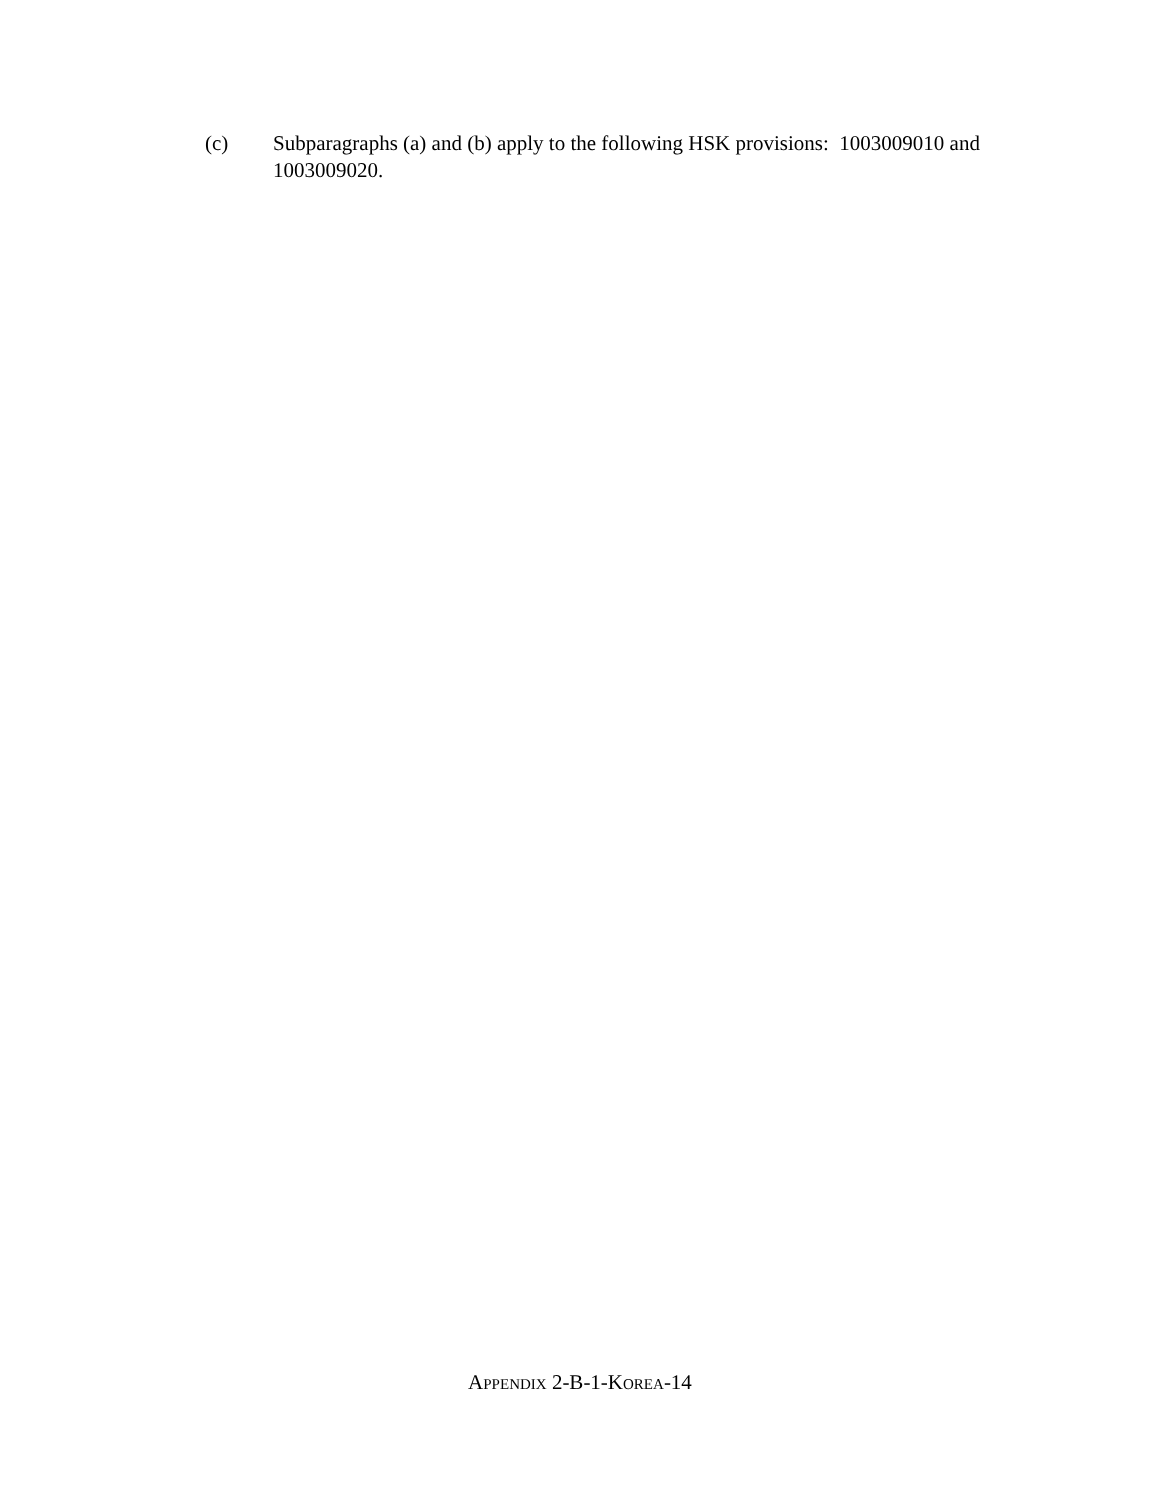(c) Subparagraphs (a) and (b) apply to the following HSK provisions: 1003009010 and 1003009020.
APPENDIX 2-B-1-KOREA-14